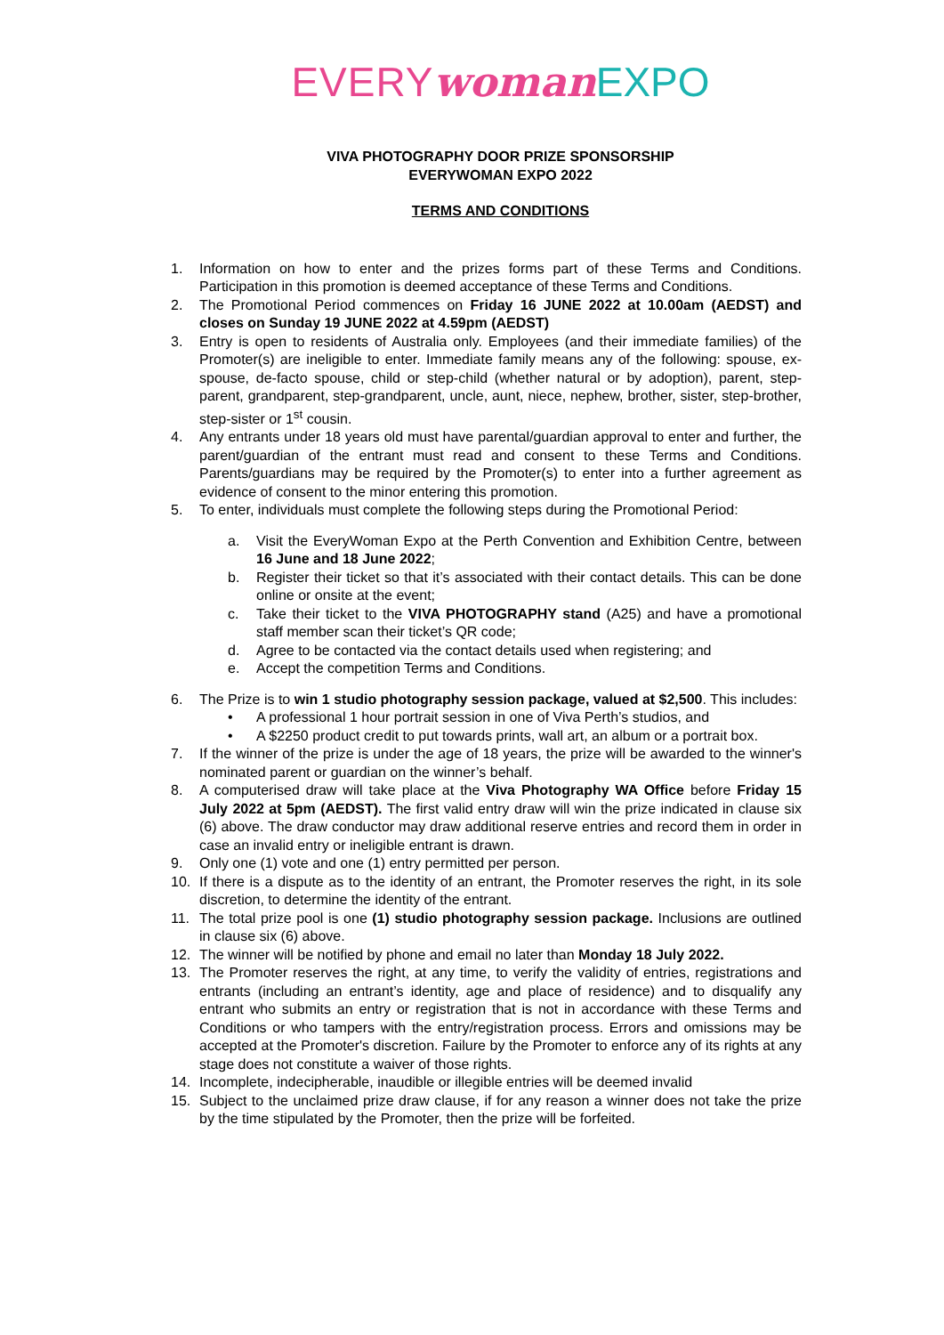EVERY woman EXPO
VIVA PHOTOGRAPHY DOOR PRIZE SPONSORSHIP
EVERYWOMAN EXPO 2022
TERMS AND CONDITIONS
1. Information on how to enter and the prizes forms part of these Terms and Conditions. Participation in this promotion is deemed acceptance of these Terms and Conditions.
2. The Promotional Period commences on Friday 16 JUNE 2022 at 10.00am (AEDST) and closes on Sunday 19 JUNE 2022 at 4.59pm (AEDST)
3. Entry is open to residents of Australia only. Employees (and their immediate families) of the Promoter(s) are ineligible to enter. Immediate family means any of the following: spouse, ex-spouse, de-facto spouse, child or step-child (whether natural or by adoption), parent, step-parent, grandparent, step-grandparent, uncle, aunt, niece, nephew, brother, sister, step-brother, step-sister or 1<sup>st</sup> cousin.
4. Any entrants under 18 years old must have parental/guardian approval to enter and further, the parent/guardian of the entrant must read and consent to these Terms and Conditions. Parents/guardians may be required by the Promoter(s) to enter into a further agreement as evidence of consent to the minor entering this promotion.
5. To enter, individuals must complete the following steps during the Promotional Period:
a. Visit the EveryWoman Expo at the Perth Convention and Exhibition Centre, between 16 June and 18 June 2022;
b. Register their ticket so that it’s associated with their contact details. This can be done online or onsite at the event;
c. Take their ticket to the VIVA PHOTOGRAPHY stand (A25) and have a promotional staff member scan their ticket’s QR code;
d. Agree to be contacted via the contact details used when registering; and
e. Accept the competition Terms and Conditions.
6. The Prize is to win 1 studio photography session package, valued at $2,500. This includes:
• A professional 1 hour portrait session in one of Viva Perth’s studios, and
• A $2250 product credit to put towards prints, wall art, an album or a portrait box.
7. If the winner of the prize is under the age of 18 years, the prize will be awarded to the winner's nominated parent or guardian on the winner’s behalf.
8. A computerised draw will take place at the Viva Photography WA Office before Friday 15 July 2022 at 5pm (AEDST). The first valid entry draw will win the prize indicated in clause six (6) above. The draw conductor may draw additional reserve entries and record them in order in case an invalid entry or ineligible entrant is drawn.
9. Only one (1) vote and one (1) entry permitted per person.
10. If there is a dispute as to the identity of an entrant, the Promoter reserves the right, in its sole discretion, to determine the identity of the entrant.
11. The total prize pool is one (1) studio photography session package. Inclusions are outlined in clause six (6) above.
12. The winner will be notified by phone and email no later than Monday 18 July 2022.
13. The Promoter reserves the right, at any time, to verify the validity of entries, registrations and entrants (including an entrant’s identity, age and place of residence) and to disqualify any entrant who submits an entry or registration that is not in accordance with these Terms and Conditions or who tampers with the entry/registration process. Errors and omissions may be accepted at the Promoter's discretion. Failure by the Promoter to enforce any of its rights at any stage does not constitute a waiver of those rights.
14. Incomplete, indecipherable, inaudible or illegible entries will be deemed invalid
15. Subject to the unclaimed prize draw clause, if for any reason a winner does not take the prize by the time stipulated by the Promoter, then the prize will be forfeited.